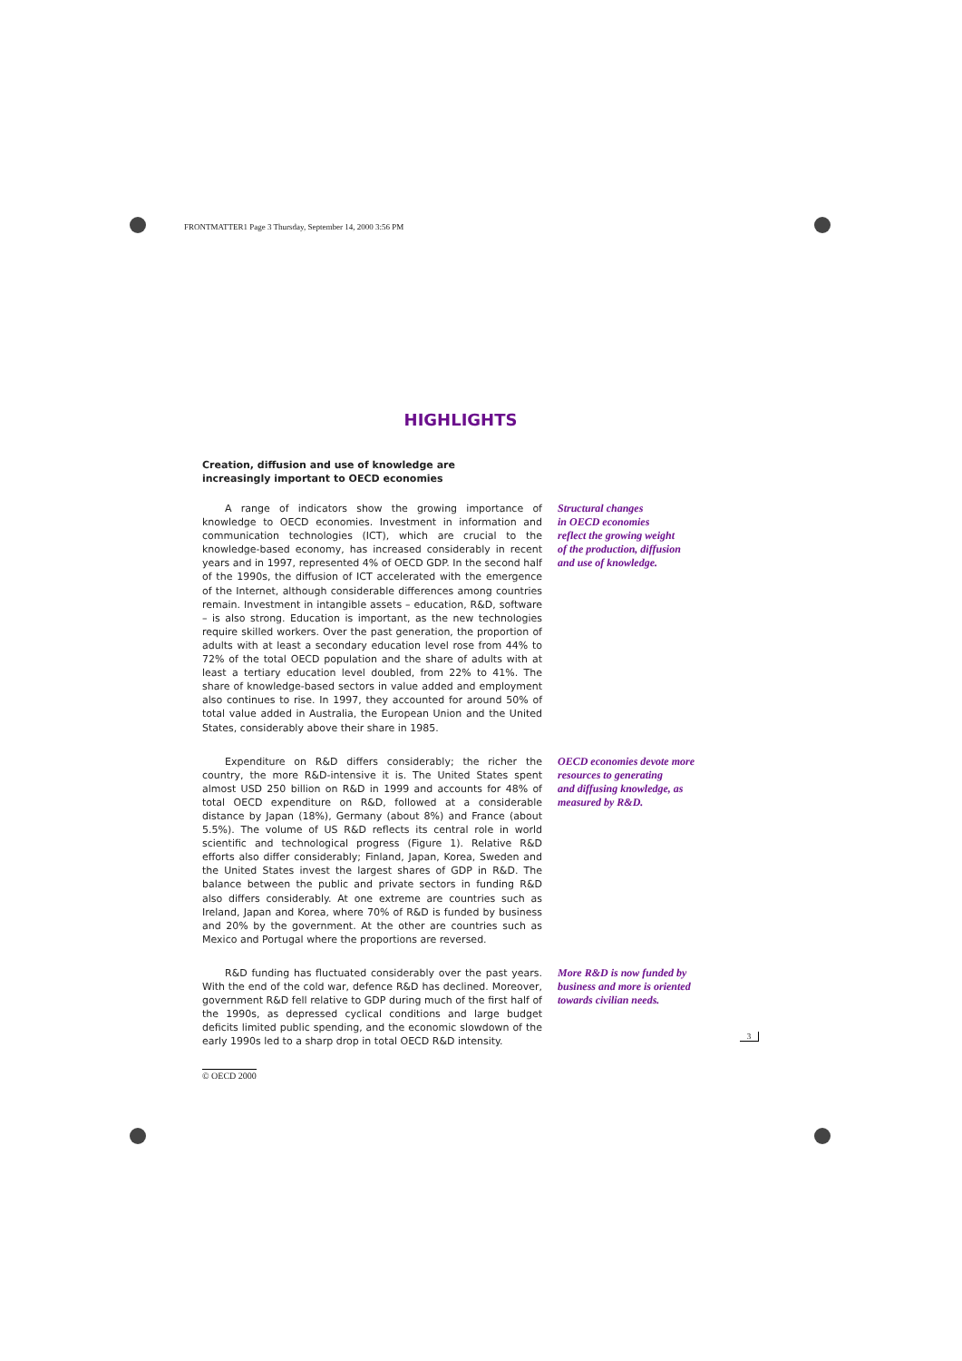FRONTMATTER1 Page 3 Thursday, September 14, 2000 3:56 PM
HIGHLIGHTS
Creation, diffusion and use of knowledge are increasingly important to OECD economies
A range of indicators show the growing importance of knowledge to OECD economies. Investment in information and communication technologies (ICT), which are crucial to the knowledge-based economy, has increased considerably in recent years and in 1997, represented 4% of OECD GDP. In the second half of the 1990s, the diffusion of ICT accelerated with the emergence of the Internet, although considerable differences among countries remain. Investment in intangible assets – education, R&D, software – is also strong. Education is important, as the new technologies require skilled workers. Over the past generation, the proportion of adults with at least a secondary education level rose from 44% to 72% of the total OECD population and the share of adults with at least a tertiary education level doubled, from 22% to 41%. The share of knowledge-based sectors in value added and employment also continues to rise. In 1997, they accounted for around 50% of total value added in Australia, the European Union and the United States, considerably above their share in 1985.
Structural changes
in OECD economies
reflect the growing weight
of the production, diffusion
and use of knowledge.
Expenditure on R&D differs considerably; the richer the country, the more R&D-intensive it is. The United States spent almost USD 250 billion on R&D in 1999 and accounts for 48% of total OECD expenditure on R&D, followed at a considerable distance by Japan (18%), Germany (about 8%) and France (about 5.5%). The volume of US R&D reflects its central role in world scientific and technological progress (Figure 1). Relative R&D efforts also differ considerably; Finland, Japan, Korea, Sweden and the United States invest the largest shares of GDP in R&D. The balance between the public and private sectors in funding R&D also differs considerably. At one extreme are countries such as Ireland, Japan and Korea, where 70% of R&D is funded by business and 20% by the government. At the other are countries such as Mexico and Portugal where the proportions are reversed.
OECD economies devote more
resources to generating
and diffusing knowledge, as
measured by R&D.
R&D funding has fluctuated considerably over the past years. With the end of the cold war, defence R&D has declined. Moreover, government R&D fell relative to GDP during much of the first half of the 1990s, as depressed cyclical conditions and large budget deficits limited public spending, and the economic slowdown of the early 1990s led to a sharp drop in total OECD R&D intensity.
More R&D is now funded by
business and more is oriented
towards civilian needs.
3
© OECD 2000